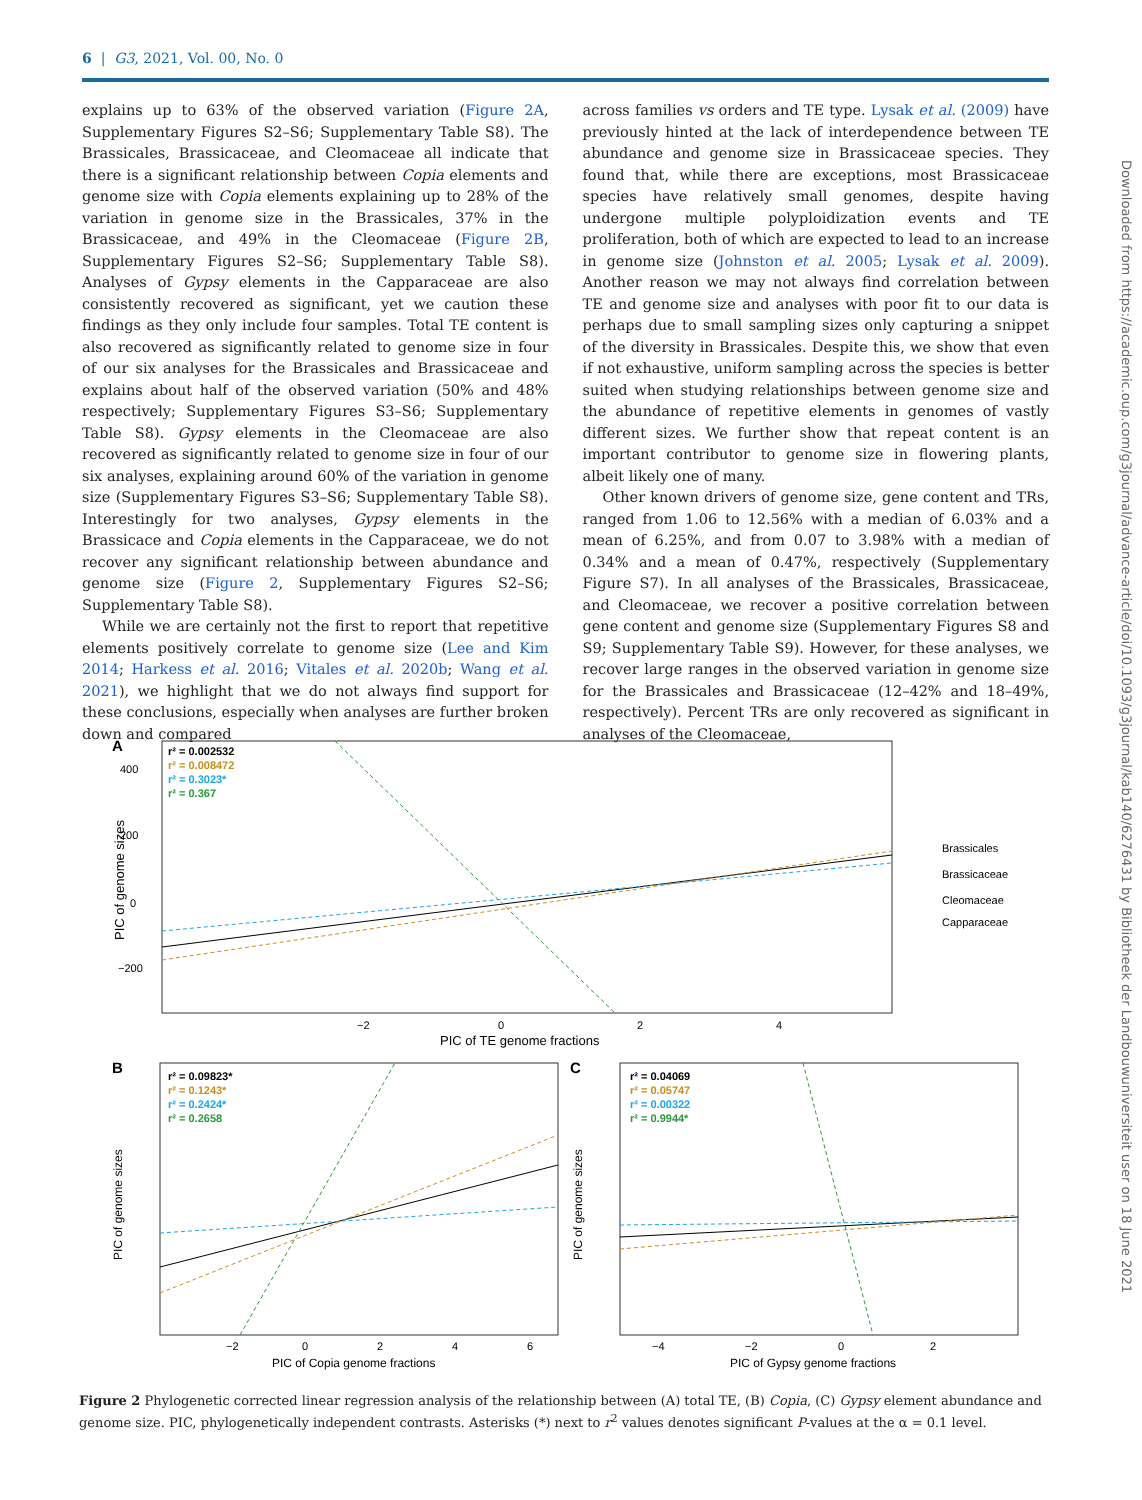6 | G3, 2021, Vol. 00, No. 0
explains up to 63% of the observed variation (Figure 2A, Supplementary Figures S2–S6; Supplementary Table S8). The Brassicales, Brassicaceae, and Cleomaceae all indicate that there is a significant relationship between Copia elements and genome size with Copia elements explaining up to 28% of the variation in genome size in the Brassicales, 37% in the Brassicaceae, and 49% in the Cleomaceae (Figure 2B, Supplementary Figures S2–S6; Supplementary Table S8). Analyses of Gypsy elements in the Capparaceae are also consistently recovered as significant, yet we caution these findings as they only include four samples. Total TE content is also recovered as significantly related to genome size in four of our six analyses for the Brassicales and Brassicaceae and explains about half of the observed variation (50% and 48% respectively; Supplementary Figures S3–S6; Supplementary Table S8). Gypsy elements in the Cleomaceae are also recovered as significantly related to genome size in four of our six analyses, explaining around 60% of the variation in genome size (Supplementary Figures S3–S6; Supplementary Table S8). Interestingly for two analyses, Gypsy elements in the Brassicace and Copia elements in the Capparaceae, we do not recover any significant relationship between abundance and genome size (Figure 2, Supplementary Figures S2–S6; Supplementary Table S8).
While we are certainly not the first to report that repetitive elements positively correlate to genome size (Lee and Kim 2014; Harkess et al. 2016; Vitales et al. 2020b; Wang et al. 2021), we highlight that we do not always find support for these conclusions, especially when analyses are further broken down and compared
across families vs orders and TE type. Lysak et al. (2009) have previously hinted at the lack of interdependence between TE abundance and genome size in Brassicaceae species. They found that, while there are exceptions, most Brassicaceae species have relatively small genomes, despite having undergone multiple polyploidization events and TE proliferation, both of which are expected to lead to an increase in genome size (Johnston et al. 2005; Lysak et al. 2009). Another reason we may not always find correlation between TE and genome size and analyses with poor fit to our data is perhaps due to small sampling sizes only capturing a snippet of the diversity in Brassicales. Despite this, we show that even if not exhaustive, uniform sampling across the species is better suited when studying relationships between genome size and the abundance of repetitive elements in genomes of vastly different sizes. We further show that repeat content is an important contributor to genome size in flowering plants, albeit likely one of many.
Other known drivers of genome size, gene content and TRs, ranged from 1.06 to 12.56% with a median of 6.03% and a mean of 6.25%, and from 0.07 to 3.98% with a median of 0.34% and a mean of 0.47%, respectively (Supplementary Figure S7). In all analyses of the Brassicales, Brassicaceae, and Cleomaceae, we recover a positive correlation between gene content and genome size (Supplementary Figures S8 and S9; Supplementary Table S9). However, for these analyses, we recover large ranges in the observed variation in genome size for the Brassicales and Brassicaceae (12–42% and 18–49%, respectively). Percent TRs are only recovered as significant in analyses of the Cleomaceae,
Downloaded from https://academic.oup.com/g3journal/advance-article/doi/10.1093/g3journal/kab140/6276431 by Bibliotheek der Landbouwuniversiteit user on 18 June 2021
A
r² = 0.002532
r² = 0.008472
r² = 0.3023*
r² = 0.367
400
200
0
−200
−2
0
2
4
PIC of TE genome fractions
PIC of genome sizes
Brassicales
Brassicaceae
Cleomaceae
Capparaceae
B
r² = 0.09823*
r² = 0.1243*
r² = 0.2424*
r² = 0.2658
−2
0
2
4
6
PIC of Copia genome fractions
PIC of genome sizes
C
r² = 0.04069
r² = 0.05747
r² = 0.00322
r² = 0.9944*
−4
−2
0
2
PIC of Gypsy genome fractions
PIC of genome sizes
Figure 2 Phylogenetic corrected linear regression analysis of the relationship between (A) total TE, (B) Copia, (C) Gypsy element abundance and genome size. PIC, phylogenetically independent contrasts. Asterisks (*) next to r<sup>2</sup> values denotes significant P-values at the α = 0.1 level.